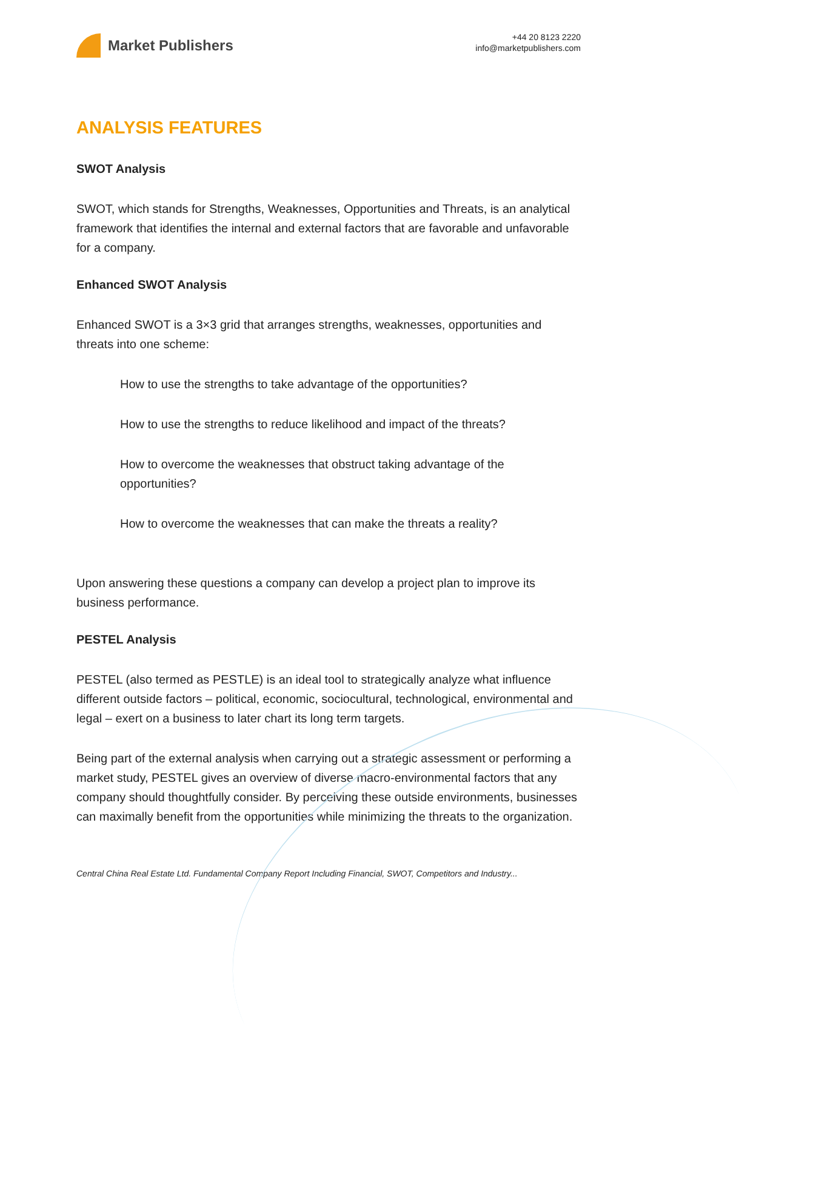Market Publishers
+44 20 8123 2220
info@marketpublishers.com
ANALYSIS FEATURES
SWOT Analysis
SWOT, which stands for Strengths, Weaknesses, Opportunities and Threats, is an analytical framework that identifies the internal and external factors that are favorable and unfavorable for a company.
Enhanced SWOT Analysis
Enhanced SWOT is a 3×3 grid that arranges strengths, weaknesses, opportunities and threats into one scheme:
How to use the strengths to take advantage of the opportunities?
How to use the strengths to reduce likelihood and impact of the threats?
How to overcome the weaknesses that obstruct taking advantage of the opportunities?
How to overcome the weaknesses that can make the threats a reality?
Upon answering these questions a company can develop a project plan to improve its business performance.
PESTEL Analysis
PESTEL (also termed as PESTLE) is an ideal tool to strategically analyze what influence different outside factors – political, economic, sociocultural, technological, environmental and legal – exert on a business to later chart its long term targets.
Being part of the external analysis when carrying out a strategic assessment or performing a market study, PESTEL gives an overview of diverse macro-environmental factors that any company should thoughtfully consider. By perceiving these outside environments, businesses can maximally benefit from the opportunities while minimizing the threats to the organization.
Central China Real Estate Ltd. Fundamental Company Report Including Financial, SWOT, Competitors and Industry...